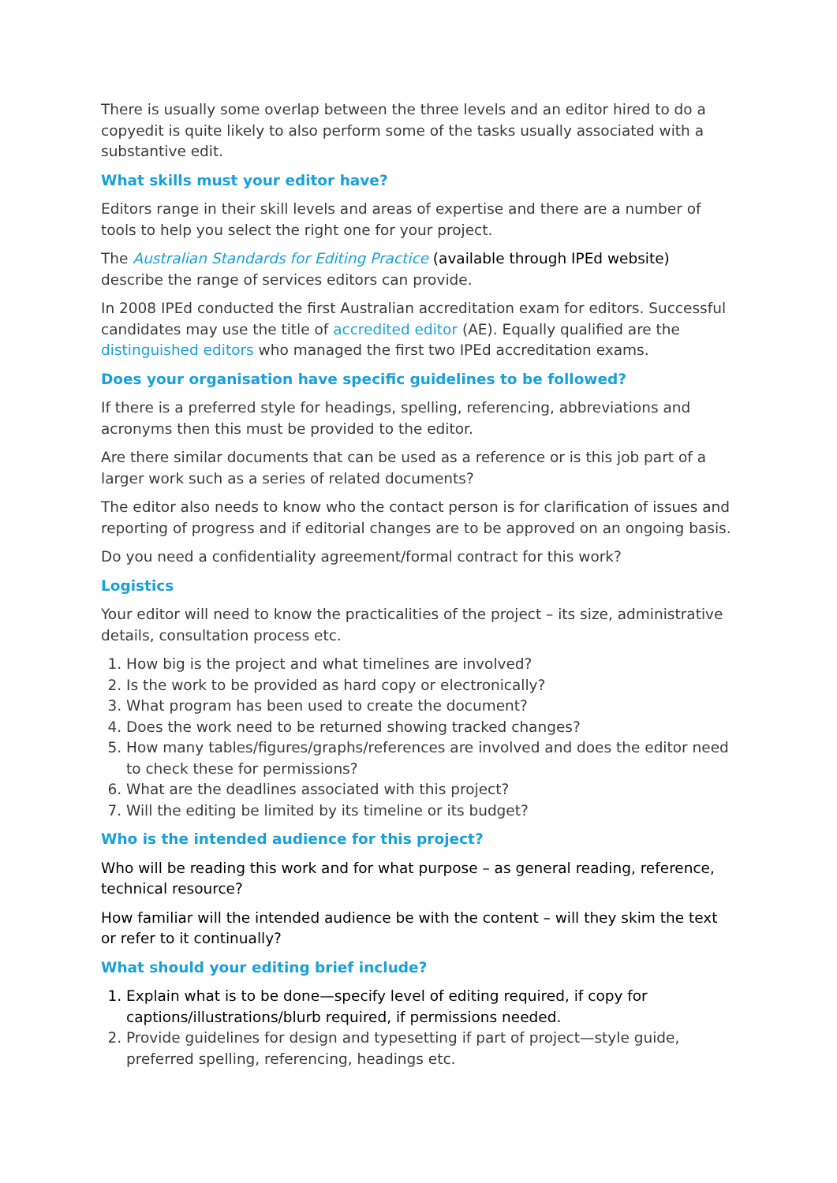There is usually some overlap between the three levels and an editor hired to do a copyedit is quite likely to also perform some of the tasks usually associated with a substantive edit.
What skills must your editor have?
Editors range in their skill levels and areas of expertise and there are a number of tools to help you select the right one for your project.
The Australian Standards for Editing Practice (available through IPEd website) describe the range of services editors can provide.
In 2008 IPEd conducted the first Australian accreditation exam for editors. Successful candidates may use the title of accredited editor (AE). Equally qualified are the distinguished editors who managed the first two IPEd accreditation exams.
Does your organisation have specific guidelines to be followed?
If there is a preferred style for headings, spelling, referencing, abbreviations and acronyms then this must be provided to the editor.
Are there similar documents that can be used as a reference or is this job part of a larger work such as a series of related documents?
The editor also needs to know who the contact person is for clarification of issues and reporting of progress and if editorial changes are to be approved on an ongoing basis.
Do you need a confidentiality agreement/formal contract for this work?
Logistics
Your editor will need to know the practicalities of the project – its size, administrative details, consultation process etc.
1. How big is the project and what timelines are involved?
2. Is the work to be provided as hard copy or electronically?
3. What program has been used to create the document?
4. Does the work need to be returned showing tracked changes?
5. How many tables/figures/graphs/references are involved and does the editor need to check these for permissions?
6. What are the deadlines associated with this project?
7. Will the editing be limited by its timeline or its budget?
Who is the intended audience for this project?
Who will be reading this work and for what purpose – as general reading, reference, technical resource?
How familiar will the intended audience be with the content – will they skim the text or refer to it continually?
What should your editing brief include?
1. Explain what is to be done—specify level of editing required, if copy for captions/illustrations/blurb required, if permissions needed.
2. Provide guidelines for design and typesetting if part of project—style guide, preferred spelling, referencing, headings etc.